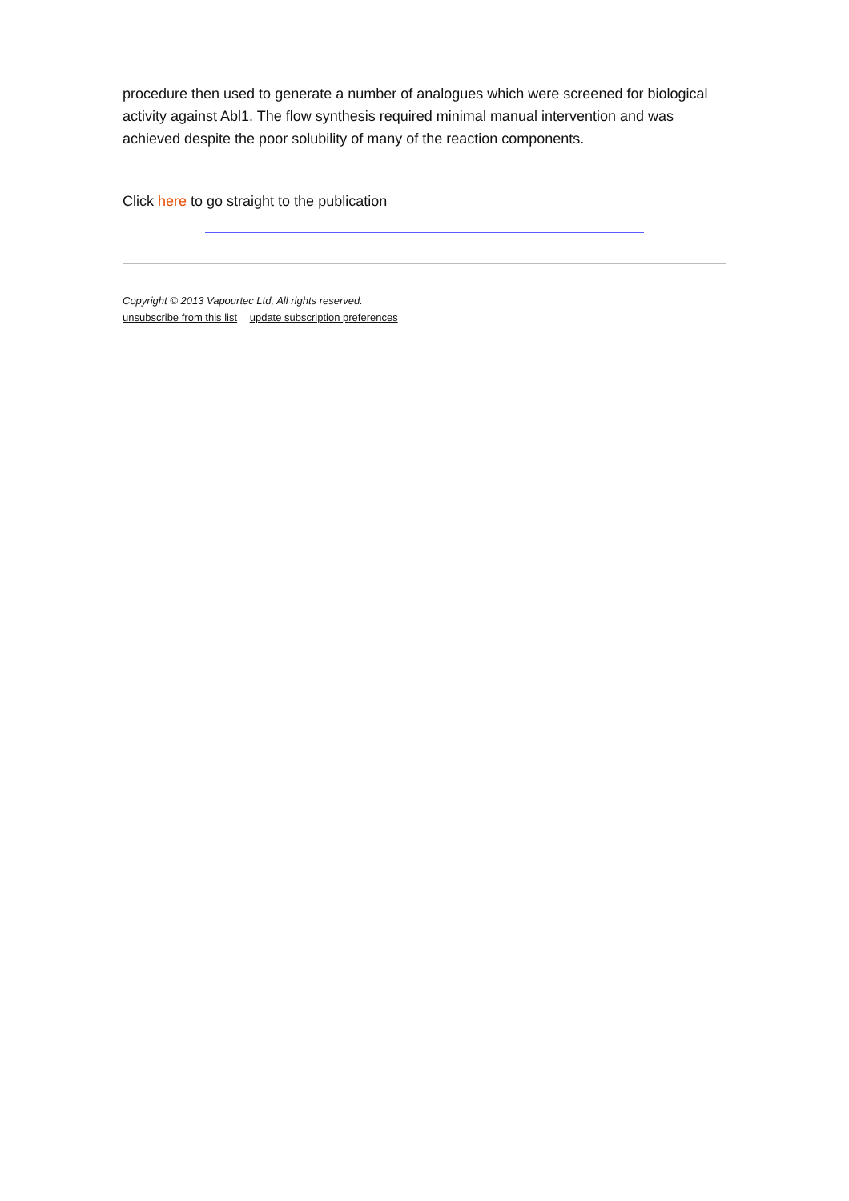procedure then used to generate a number of analogues which were screened for biological activity against Abl1. The flow synthesis required minimal manual intervention and was achieved despite the poor solubility of many of the reaction components.
Click here to go straight to the publication
Copyright © 2013 Vapourtec Ltd, All rights reserved.
unsubscribe from this list update subscription preferences